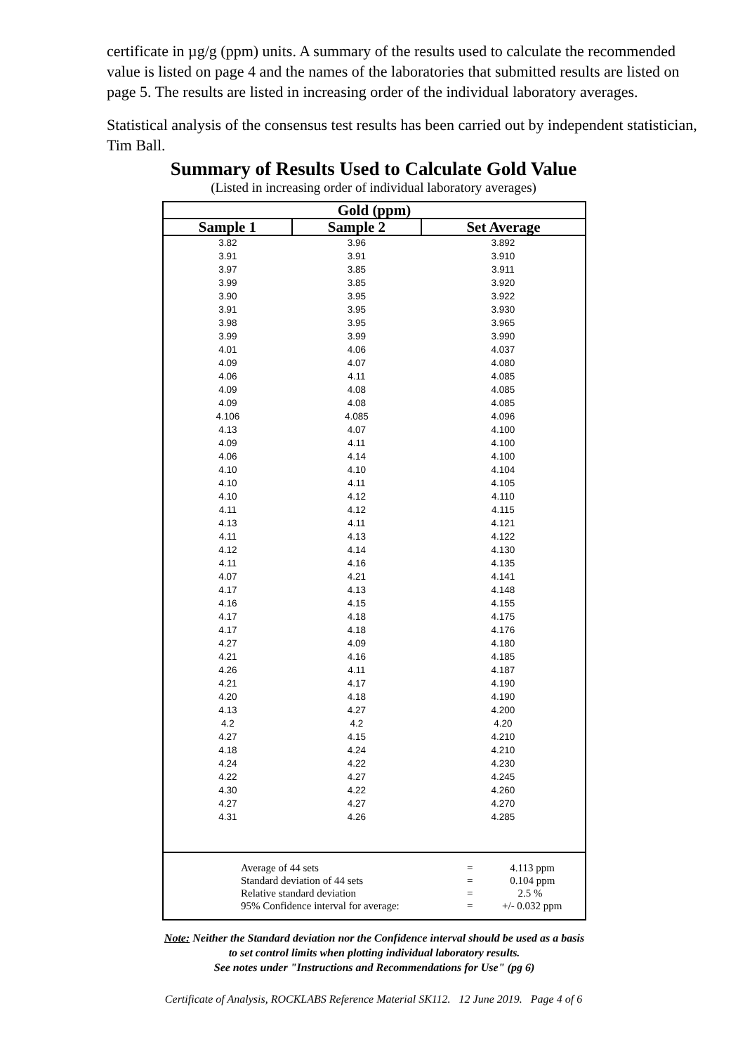certificate in µg/g (ppm) units. A summary of the results used to calculate the recommended value is listed on page 4 and the names of the laboratories that submitted results are listed on page 5. The results are listed in increasing order of the individual laboratory averages.
Statistical analysis of the consensus test results has been carried out by independent statistician, Tim Ball.
Summary of Results Used to Calculate Gold Value
(Listed in increasing order of individual laboratory averages)
| Gold (ppm) | | |
| --- | --- | --- |
| Sample 1 | Sample 2 | Set Average |
| 3.82 | 3.96 | 3.892 |
| 3.91 | 3.91 | 3.910 |
| 3.97 | 3.85 | 3.911 |
| 3.99 | 3.85 | 3.920 |
| 3.90 | 3.95 | 3.922 |
| 3.91 | 3.95 | 3.930 |
| 3.98 | 3.95 | 3.965 |
| 3.99 | 3.99 | 3.990 |
| 4.01 | 4.06 | 4.037 |
| 4.09 | 4.07 | 4.080 |
| 4.06 | 4.11 | 4.085 |
| 4.09 | 4.08 | 4.085 |
| 4.09 | 4.08 | 4.085 |
| 4.106 | 4.085 | 4.096 |
| 4.13 | 4.07 | 4.100 |
| 4.09 | 4.11 | 4.100 |
| 4.06 | 4.14 | 4.100 |
| 4.10 | 4.10 | 4.104 |
| 4.10 | 4.11 | 4.105 |
| 4.10 | 4.12 | 4.110 |
| 4.11 | 4.12 | 4.115 |
| 4.13 | 4.11 | 4.121 |
| 4.11 | 4.13 | 4.122 |
| 4.12 | 4.14 | 4.130 |
| 4.11 | 4.16 | 4.135 |
| 4.07 | 4.21 | 4.141 |
| 4.17 | 4.13 | 4.148 |
| 4.16 | 4.15 | 4.155 |
| 4.17 | 4.18 | 4.175 |
| 4.17 | 4.18 | 4.176 |
| 4.27 | 4.09 | 4.180 |
| 4.21 | 4.16 | 4.185 |
| 4.26 | 4.11 | 4.187 |
| 4.21 | 4.17 | 4.190 |
| 4.20 | 4.18 | 4.190 |
| 4.13 | 4.27 | 4.200 |
| 4.2 | 4.2 | 4.20 |
| 4.27 | 4.15 | 4.210 |
| 4.18 | 4.24 | 4.210 |
| 4.24 | 4.22 | 4.230 |
| 4.22 | 4.27 | 4.245 |
| 4.30 | 4.22 | 4.260 |
| 4.27 | 4.27 | 4.270 |
| 4.31 | 4.26 | 4.285 |
| / Average of 44 sets / = / 4.113 ppm / / Standard deviation of 44 sets / = / 0.104 ppm / / Relative standard deviation / = / 2.5 % / / 95% Confidence interval for average: / = / +/- 0.032 ppm / | | |
Note: Neither the Standard deviation nor the Confidence interval should be used as a basis to set control limits when plotting individual laboratory results.
See notes under "Instructions and Recommendations for Use" (pg 6)
Certificate of Analysis, ROCKLABS Reference Material SK112. 12 June 2019. Page 4 of 6